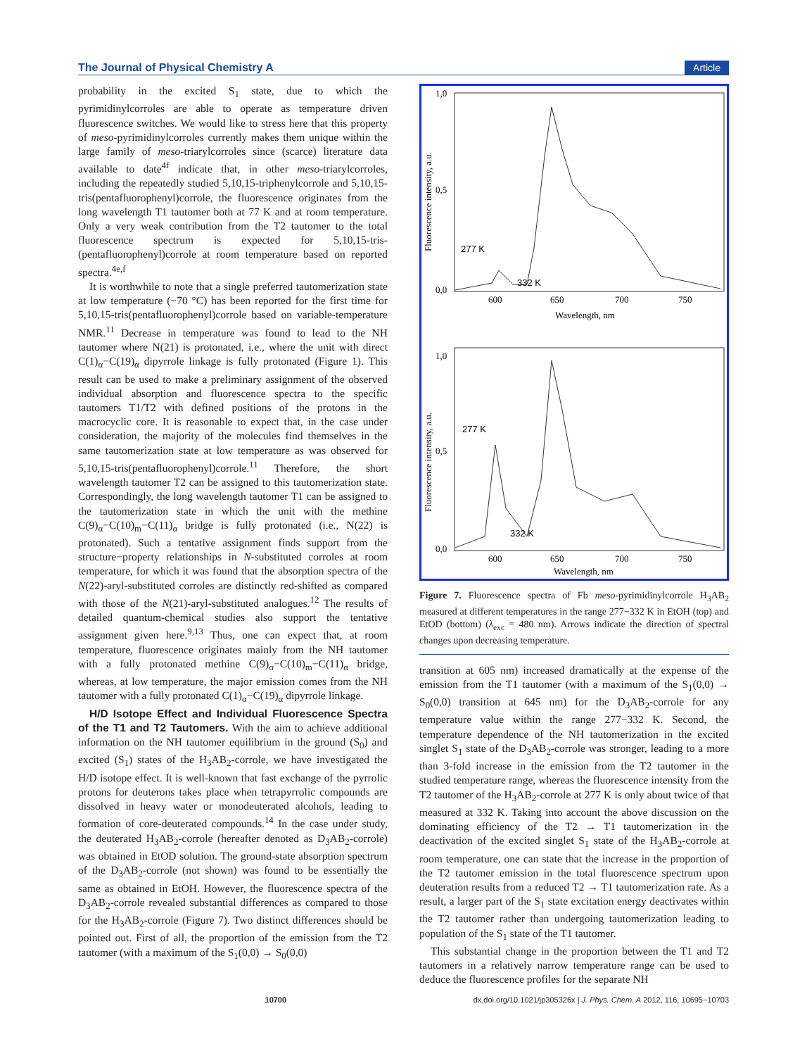The Journal of Physical Chemistry A Article
probability in the excited S<sub>1</sub> state, due to which the pyrimidinylcorroles are able to operate as temperature driven fluorescence switches. We would like to stress here that this property of meso-pyrimidinylcorroles currently makes them unique within the large family of meso-triarylcorroles since (scarce) literature data available to date<sup>4f</sup> indicate that, in other meso-triarylcorroles, including the repeatedly studied 5,10,15-triphenylcorrole and 5,10,15-tris(pentafluorophenyl)corrole, the fluorescence originates from the long wavelength T1 tautomer both at 77 K and at room temperature. Only a very weak contribution from the T2 tautomer to the total fluorescence spectrum is expected for 5,10,15-tris-(pentafluorophenyl)corrole at room temperature based on reported spectra.<sup>4e,f</sup>
It is worthwhile to note that a single preferred tautomerization state at low temperature (−70 °C) has been reported for the first time for 5,10,15-tris(pentafluorophenyl)corrole based on variable-temperature NMR.<sup>11</sup> Decrease in temperature was found to lead to the NH tautomer where N(21) is protonated, i.e., where the unit with direct C(1)<sub>α</sub>−C(19)<sub>α</sub> dipyrrole linkage is fully protonated (Figure 1). This result can be used to make a preliminary assignment of the observed individual absorption and fluorescence spectra to the specific tautomers T1/T2 with defined positions of the protons in the macrocyclic core. It is reasonable to expect that, in the case under consideration, the majority of the molecules find themselves in the same tautomerization state at low temperature as was observed for 5,10,15-tris(pentafluorophenyl)corrole.<sup>11</sup> Therefore, the short wavelength tautomer T2 can be assigned to this tautomerization state. Correspondingly, the long wavelength tautomer T1 can be assigned to the tautomerization state in which the unit with the methine C(9)<sub>α</sub>−C(10)<sub>m</sub>−C(11)<sub>α</sub> bridge is fully protonated (i.e., N(22) is protonated). Such a tentative assignment finds support from the structure−property relationships in N-substituted corroles at room temperature, for which it was found that the absorption spectra of the N(22)-aryl-substituted corroles are distinctly red-shifted as compared with those of the N(21)-aryl-substituted analogues.<sup>12</sup> The results of detailed quantum-chemical studies also support the tentative assignment given here.<sup>9,13</sup> Thus, one can expect that, at room temperature, fluorescence originates mainly from the NH tautomer with a fully protonated methine C(9)<sub>α</sub>−C(10)<sub>m</sub>−C(11)<sub>α</sub> bridge, whereas, at low temperature, the major emission comes from the NH tautomer with a fully protonated C(1)<sub>α</sub>−C(19)<sub>α</sub> dipyrrole linkage.
H/D Isotope Effect and Individual Fluorescence Spectra of the T1 and T2 Tautomers. With the aim to achieve additional information on the NH tautomer equilibrium in the ground (S<sub>0</sub>) and excited (S<sub>1</sub>) states of the H<sub>3</sub>AB<sub>2</sub>-corrole, we have investigated the H/D isotope effect. It is well-known that fast exchange of the pyrrolic protons for deuterons takes place when tetrapyrrolic compounds are dissolved in heavy water or monodeuterated alcohols, leading to formation of core-deuterated compounds.<sup>14</sup> In the case under study, the deuterated H<sub>3</sub>AB<sub>2</sub>-corrole (hereafter denoted as D<sub>3</sub>AB<sub>2</sub>-corrole) was obtained in EtOD solution. The ground-state absorption spectrum of the D<sub>3</sub>AB<sub>2</sub>-corrole (not shown) was found to be essentially the same as obtained in EtOH. However, the fluorescence spectra of the D<sub>3</sub>AB<sub>2</sub>-corrole revealed substantial differences as compared to those for the H<sub>3</sub>AB<sub>2</sub>-corrole (Figure 7). Two distinct differences should be pointed out. First of all, the proportion of the emission from the T2 tautomer (with a maximum of the S<sub>1</sub>(0,0) → S<sub>0</sub>(0,0)
1,0
0,5
0,0
600
650
700
750
Wavelength, nm
Fluorescence intensity, a.u.
277 K
332 K
1,0
0,5
0,0
600
650
700
750
Wavelength, nm
Fluorescence intensity, a.u.
277 K
332 K
Figure 7. Fluorescence spectra of Fb meso-pyrimidinylcorrole H<sub>3</sub>AB<sub>2</sub> measured at different temperatures in the range 277−332 K in EtOH (top) and EtOD (bottom) (λ<sub>exc</sub> = 480 nm). Arrows indicate the direction of spectral changes upon decreasing temperature.
transition at 605 nm) increased dramatically at the expense of the emission from the T1 tautomer (with a maximum of the S<sub>1</sub>(0,0) → S<sub>0</sub>(0,0) transition at 645 nm) for the D<sub>3</sub>AB<sub>2</sub>-corrole for any temperature value within the range 277−332 K. Second, the temperature dependence of the NH tautomerization in the excited singlet S<sub>1</sub> state of the D<sub>3</sub>AB<sub>2</sub>-corrole was stronger, leading to a more than 3-fold increase in the emission from the T2 tautomer in the studied temperature range, whereas the fluorescence intensity from the T2 tautomer of the H<sub>3</sub>AB<sub>2</sub>-corrole at 277 K is only about twice of that measured at 332 K. Taking into account the above discussion on the dominating efficiency of the T2 → T1 tautomerization in the deactivation of the excited singlet S<sub>1</sub> state of the H<sub>3</sub>AB<sub>2</sub>-corrole at room temperature, one can state that the increase in the proportion of the T2 tautomer emission in the total fluorescence spectrum upon deuteration results from a reduced T2 → T1 tautomerization rate. As a result, a larger part of the S<sub>1</sub> state excitation energy deactivates within the T2 tautomer rather than undergoing tautomerization leading to population of the S<sub>1</sub> state of the T1 tautomer.
This substantial change in the proportion between the T1 and T2 tautomers in a relatively narrow temperature range can be used to deduce the fluorescence profiles for the separate NH
10700 dx.doi.org/10.1021/jp305326x | J. Phys. Chem. A 2012, 116, 10695−10703